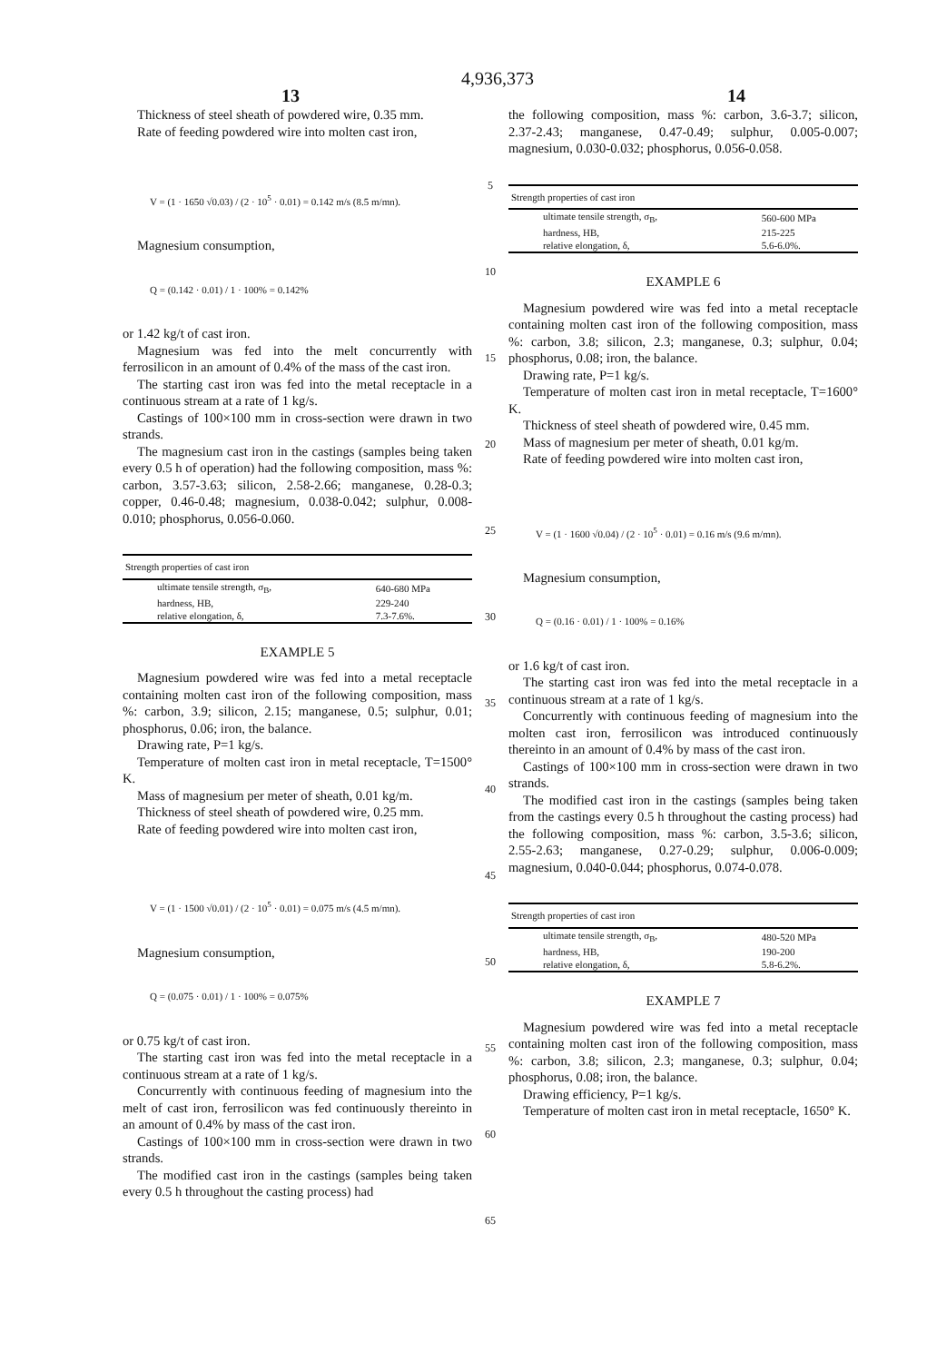4,936,373
13 14
Thickness of steel sheath of powdered wire, 0.35 mm.
Rate of feeding powdered wire into molten cast iron,
V = (1 · 1650 √0.03) / (2 · 10<sup>5</sup> · 0.01) = 0.142 m/s (8.5 m/mn).
Magnesium consumption,
Q = (0.142 · 0.01) / 1 · 100% = 0.142%
or 1.42 kg/t of cast iron.
Magnesium was fed into the melt concurrently with ferrosilicon in an amount of 0.4% of the mass of the cast iron.
The starting cast iron was fed into the metal receptacle in a continuous stream at a rate of 1 kg/s.
Castings of 100×100 mm in cross-section were drawn in two strands.
The magnesium cast iron in the castings (samples being taken every 0.5 h of operation) had the following composition, mass %: carbon, 3.57-3.63; silicon, 2.58-2.66; manganese, 0.28-0.3; copper, 0.46-0.48; magnesium, 0.038-0.042; sulphur, 0.008-0.010; phosphorus, 0.056-0.060.
| Strength properties of cast iron | |
| --- | --- |
| ultimate tensile strength, σ<sub>B</sub>, | 640-680 MPa |
| hardness, HB, | 229-240 |
| relative elongation, δ, | 7.3-7.6%. |
EXAMPLE 5
Magnesium powdered wire was fed into a metal receptacle containing molten cast iron of the following composition, mass %: carbon, 3.9; silicon, 2.15; manganese, 0.5; sulphur, 0.01; phosphorus, 0.06; iron, the balance.
Drawing rate, P=1 kg/s.
Temperature of molten cast iron in metal receptacle, T=1500° K.
Mass of magnesium per meter of sheath, 0.01 kg/m.
Thickness of steel sheath of powdered wire, 0.25 mm.
Rate of feeding powdered wire into molten cast iron,
V = (1 · 1500 √0.01) / (2 · 10<sup>5</sup> · 0.01) = 0.075 m/s (4.5 m/mn).
Magnesium consumption,
Q = (0.075 · 0.01) / 1 · 100% = 0.075%
or 0.75 kg/t of cast iron.
The starting cast iron was fed into the metal receptacle in a continuous stream at a rate of 1 kg/s.
Concurrently with continuous feeding of magnesium into the melt of cast iron, ferrosilicon was fed continuously thereinto in an amount of 0.4% by mass of the cast iron.
Castings of 100×100 mm in cross-section were drawn in two strands.
The modified cast iron in the castings (samples being taken every 0.5 h throughout the casting process) had
5
10
15
20
25
30
35
40
45
50
55
60
65
the following composition, mass %: carbon, 3.6-3.7; silicon, 2.37-2.43; manganese, 0.47-0.49; sulphur, 0.005-0.007; magnesium, 0.030-0.032; phosphorus, 0.056-0.058.
| Strength properties of cast iron | |
| --- | --- |
| ultimate tensile strength, σ<sub>B</sub>, | 560-600 MPa |
| hardness, HB, | 215-225 |
| relative elongation, δ, | 5.6-6.0%. |
EXAMPLE 6
Magnesium powdered wire was fed into a metal receptacle containing molten cast iron of the following composition, mass %: carbon, 3.8; silicon, 2.3; manganese, 0.3; sulphur, 0.04; phosphorus, 0.08; iron, the balance.
Drawing rate, P=1 kg/s.
Temperature of molten cast iron in metal receptacle, T=1600° K.
Thickness of steel sheath of powdered wire, 0.45 mm.
Mass of magnesium per meter of sheath, 0.01 kg/m.
Rate of feeding powdered wire into molten cast iron,
V = (1 · 1600 √0.04) / (2 · 10<sup>5</sup> · 0.01) = 0.16 m/s (9.6 m/mn).
Magnesium consumption,
Q = (0.16 · 0.01) / 1 · 100% = 0.16%
or 1.6 kg/t of cast iron.
The starting cast iron was fed into the metal receptacle in a continuous stream at a rate of 1 kg/s.
Concurrently with continuous feeding of magnesium into the molten cast iron, ferrosilicon was introduced continuously thereinto in an amount of 0.4% by mass of the cast iron.
Castings of 100×100 mm in cross-section were drawn in two strands.
The modified cast iron in the castings (samples being taken from the castings every 0.5 h throughout the casting process) had the following composition, mass %: carbon, 3.5-3.6; silicon, 2.55-2.63; manganese, 0.27-0.29; sulphur, 0.006-0.009; magnesium, 0.040-0.044; phosphorus, 0.074-0.078.
| Strength properties of cast iron | |
| --- | --- |
| ultimate tensile strength, σ<sub>B</sub>, | 480-520 MPa |
| hardness, HB, | 190-200 |
| relative elongation, δ, | 5.8-6.2%. |
EXAMPLE 7
Magnesium powdered wire was fed into a metal receptacle containing molten cast iron of the following composition, mass %: carbon, 3.8; silicon, 2.3; manganese, 0.3; sulphur, 0.04; phosphorus, 0.08; iron, the balance.
Drawing efficiency, P=1 kg/s.
Temperature of molten cast iron in metal receptacle, 1650° K.